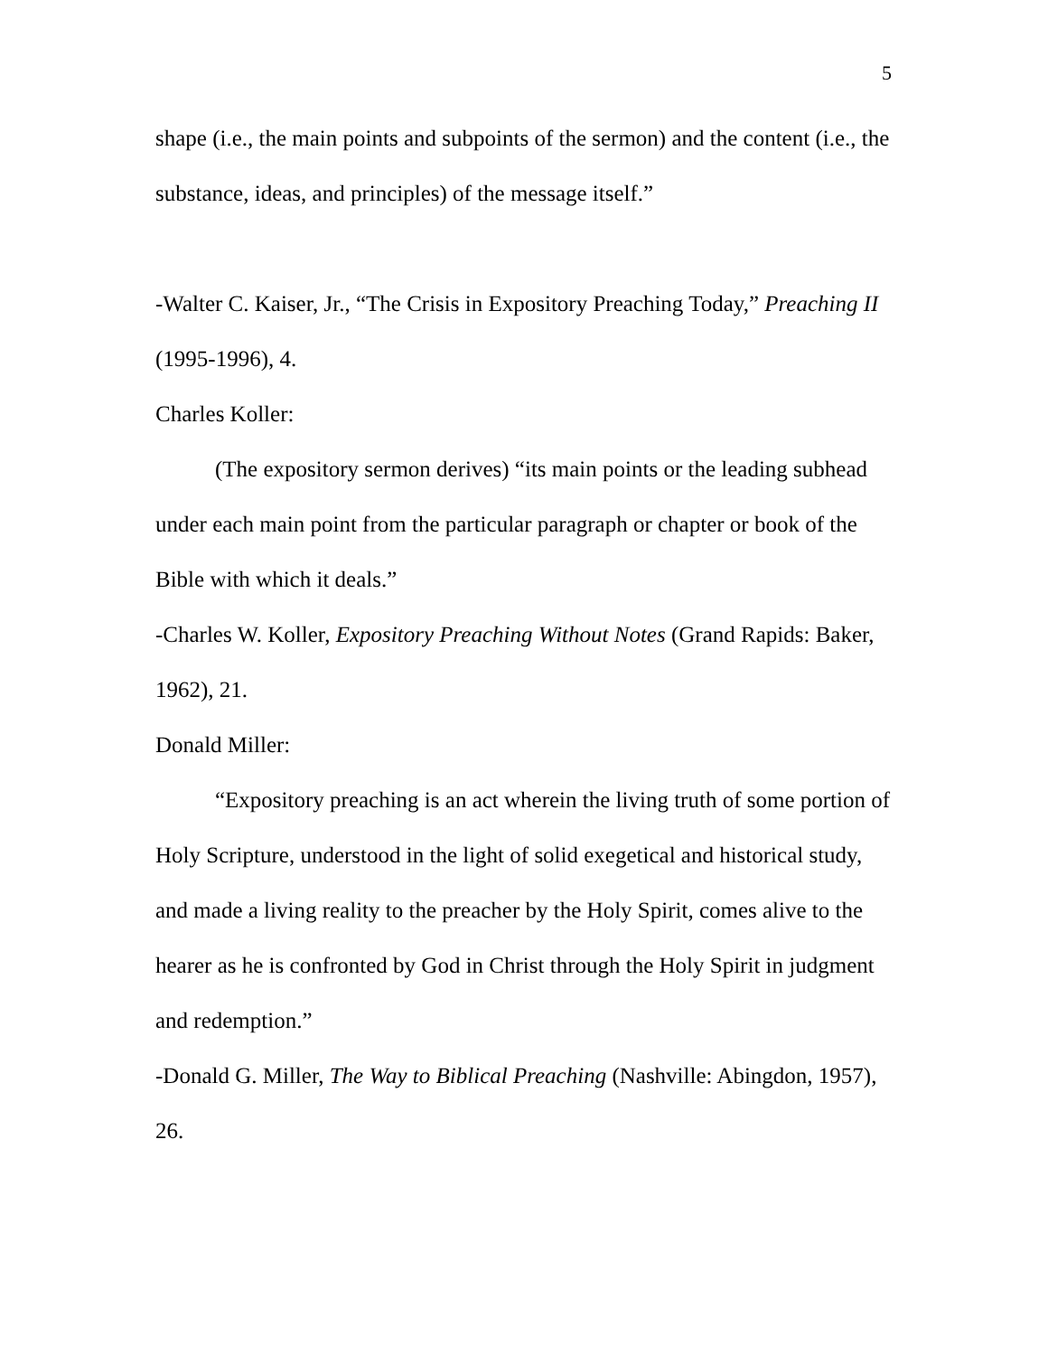5
shape (i.e., the main points and subpoints of the sermon) and the content (i.e., the substance, ideas, and principles) of the message itself.”
-Walter C. Kaiser, Jr., “The Crisis in Expository Preaching Today,” Preaching II (1995-1996), 4.
Charles Koller:
(The expository sermon derives) “its main points or the leading subhead under each main point from the particular paragraph or chapter or book of the Bible with which it deals.”
-Charles W. Koller, Expository Preaching Without Notes (Grand Rapids: Baker, 1962), 21.
Donald Miller:
“Expository preaching is an act wherein the living truth of some portion of Holy Scripture, understood in the light of solid exegetical and historical study, and made a living reality to the preacher by the Holy Spirit, comes alive to the hearer as he is confronted by God in Christ through the Holy Spirit in judgment and redemption.”
-Donald G. Miller, The Way to Biblical Preaching (Nashville: Abingdon, 1957), 26.